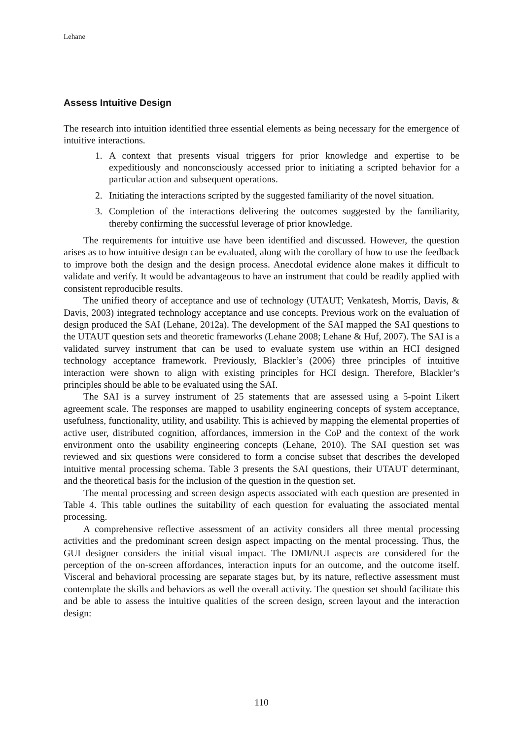Lehane
Assess Intuitive Design
The research into intuition identified three essential elements as being necessary for the emergence of intuitive interactions.
1. A context that presents visual triggers for prior knowledge and expertise to be expeditiously and nonconsciously accessed prior to initiating a scripted behavior for a particular action and subsequent operations.
2. Initiating the interactions scripted by the suggested familiarity of the novel situation.
3. Completion of the interactions delivering the outcomes suggested by the familiarity, thereby confirming the successful leverage of prior knowledge.
The requirements for intuitive use have been identified and discussed. However, the question arises as to how intuitive design can be evaluated, along with the corollary of how to use the feedback to improve both the design and the design process. Anecdotal evidence alone makes it difficult to validate and verify. It would be advantageous to have an instrument that could be readily applied with consistent reproducible results.
The unified theory of acceptance and use of technology (UTAUT; Venkatesh, Morris, Davis, & Davis, 2003) integrated technology acceptance and use concepts. Previous work on the evaluation of design produced the SAI (Lehane, 2012a). The development of the SAI mapped the SAI questions to the UTAUT question sets and theoretic frameworks (Lehane 2008; Lehane & Huf, 2007). The SAI is a validated survey instrument that can be used to evaluate system use within an HCI designed technology acceptance framework. Previously, Blackler’s (2006) three principles of intuitive interaction were shown to align with existing principles for HCI design. Therefore, Blackler’s principles should be able to be evaluated using the SAI.
The SAI is a survey instrument of 25 statements that are assessed using a 5-point Likert agreement scale. The responses are mapped to usability engineering concepts of system acceptance, usefulness, functionality, utility, and usability. This is achieved by mapping the elemental properties of active user, distributed cognition, affordances, immersion in the CoP and the context of the work environment onto the usability engineering concepts (Lehane, 2010). The SAI question set was reviewed and six questions were considered to form a concise subset that describes the developed intuitive mental processing schema. Table 3 presents the SAI questions, their UTAUT determinant, and the theoretical basis for the inclusion of the question in the question set.
The mental processing and screen design aspects associated with each question are presented in Table 4. This table outlines the suitability of each question for evaluating the associated mental processing.
A comprehensive reflective assessment of an activity considers all three mental processing activities and the predominant screen design aspect impacting on the mental processing. Thus, the GUI designer considers the initial visual impact. The DMI/NUI aspects are considered for the perception of the on-screen affordances, interaction inputs for an outcome, and the outcome itself. Visceral and behavioral processing are separate stages but, by its nature, reflective assessment must contemplate the skills and behaviors as well the overall activity. The question set should facilitate this and be able to assess the intuitive qualities of the screen design, screen layout and the interaction design:
110